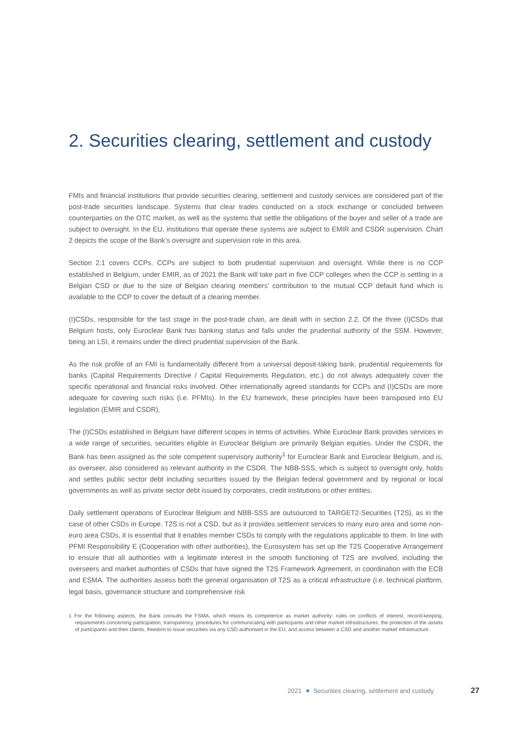2. Securities clearing, settlement and custody
FMIs and financial institutions that provide securities clearing, settlement and custody services are considered part of the post-trade securities landscape. Systems that clear trades conducted on a stock exchange or concluded between counterparties on the OTC market, as well as the systems that settle the obligations of the buyer and seller of a trade are subject to oversight. In the EU, institutions that operate these systems are subject to EMIR and CSDR supervision. Chart 2 depicts the scope of the Bank’s oversight and supervision role in this area.
Section 2.1 covers CCPs. CCPs are subject to both prudential supervision and oversight. While there is no CCP established in Belgium, under EMIR, as of 2021 the Bank will take part in five CCP colleges when the CCP is settling in a Belgian CSD or due to the size of Belgian clearing members’ contribution to the mutual CCP default fund which is available to the CCP to cover the default of a clearing member.
(I)CSDs, responsible for the last stage in the post-trade chain, are dealt with in section 2.2. Of the three (I)CSDs that Belgium hosts, only Euroclear Bank has banking status and falls under the prudential authority of the SSM. However, being an LSI, it remains under the direct prudential supervision of the Bank.
As the risk profile of an FMI is fundamentally different from a universal deposit-taking bank, prudential requirements for banks (Capital Requirements Directive / Capital Requirements Regulation, etc.) do not always adequately cover the specific operational and financial risks involved. Other internationally agreed standards for CCPs and (I)CSDs are more adequate for covering such risks (i.e. PFMIs). In the EU framework, these principles have been transposed into EU legislation (EMIR and CSDR).
The (I)CSDs established in Belgium have different scopes in terms of activities. While Euroclear Bank provides services in a wide range of securities, securities eligible in Euroclear Belgium are primarily Belgian equities. Under the CSDR, the Bank has been assigned as the sole competent supervisory authority<sup>1</sup> for Euroclear Bank and Euroclear Belgium, and is, as overseer, also considered as relevant authority in the CSDR. The NBB-SSS, which is subject to oversight only, holds and settles public sector debt including securities issued by the Belgian federal government and by regional or local governments as well as private sector debt issued by corporates, credit institutions or other entities.
Daily settlement operations of Euroclear Belgium and NBB-SSS are outsourced to TARGET2-Securities (T2S), as in the case of other CSDs in Europe. T2S is not a CSD, but as it provides settlement services to many euro area and some non-euro area CSDs, it is essential that it enables member CSDs to comply with the regulations applicable to them. In line with PFMI Responsibility E (Cooperation with other authorities), the Eurosystem has set up the T2S Cooperative Arrangement to ensure that all authorities with a legitimate interest in the smooth functioning of T2S are involved, including the overseers and market authorities of CSDs that have signed the T2S Framework Agreement, in coordination with the ECB and ESMA. The authorities assess both the general organisation of T2S as a critical infrastructure (i.e. technical platform, legal basis, governance structure and comprehensive risk
1 For the following aspects, the Bank consults the FSMA, which retains its competence as market authority: rules on conflicts of interest, record-keeping, requirements concerning participation, transparency, procedures for communicating with participants and other market infrastructures, the protection of the assets of participants and their clients, freedom to issue securities via any CSD authorised in the EU, and access between a CSD and another market infrastructure.
2021 Securities clearing, settlement and custody 27